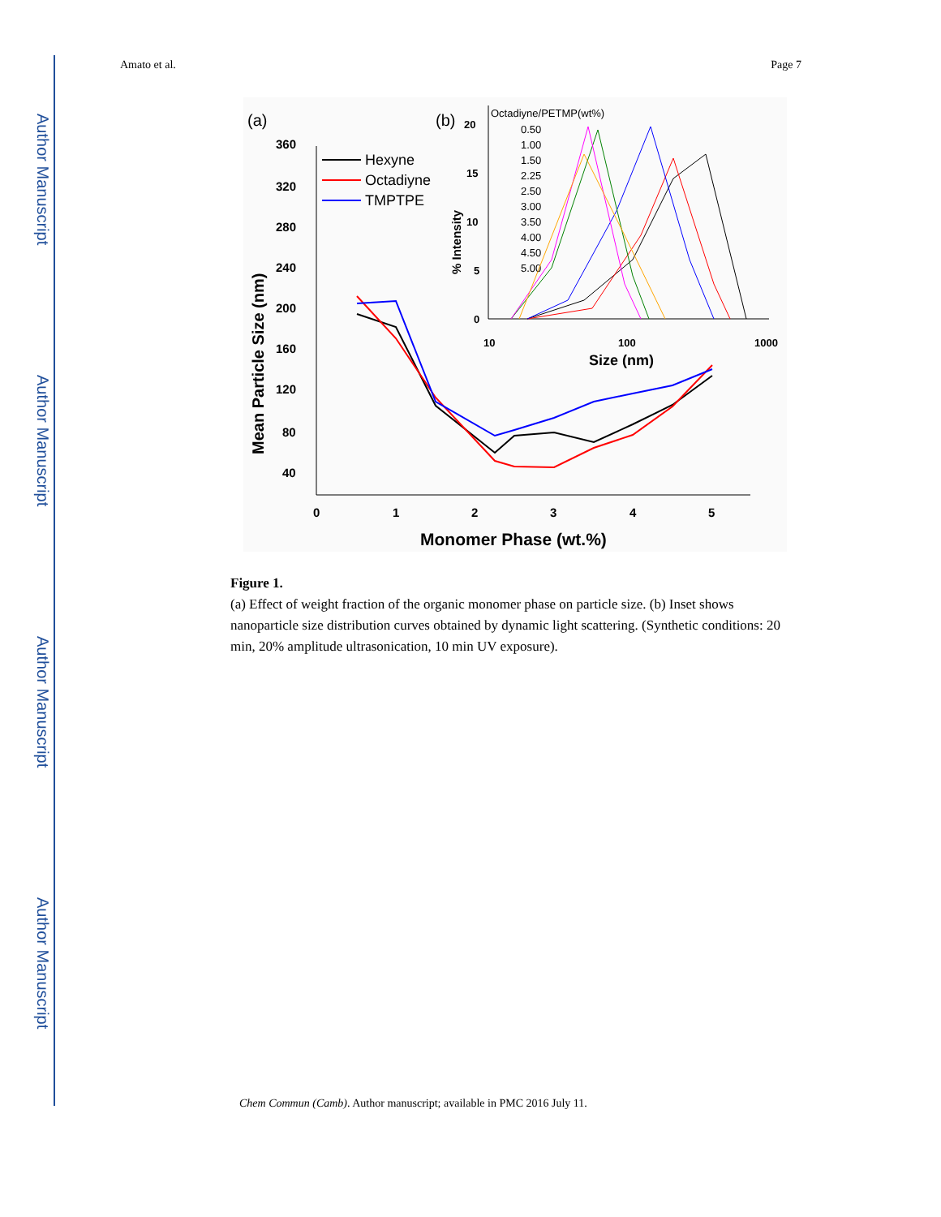Author Manuscript
Author Manuscript
Author Manuscript
Author Manuscript
Amato et al. Page 7
(a)
360
320
280
240
200
160
120
80
40
0
1
2
3
4
5
Monomer Phase (wt.%)
Mean Particle Size (nm)
Hexyne
Octadiyne
TMPTPE
(b)
20
15
10
5
0
10
100
1000
Size (nm)
% Intensity
Octadiyne/PETMP(wt%)
0.50
1.00
1.50
2.25
2.50
3.00
3.50
4.00
4.50
5.00
Figure 1.
(a) Effect of weight fraction of the organic monomer phase on particle size. (b) Inset shows nanoparticle size distribution curves obtained by dynamic light scattering. (Synthetic conditions: 20 min, 20% amplitude ultrasonication, 10 min UV exposure).
Chem Commun (Camb). Author manuscript; available in PMC 2016 July 11.